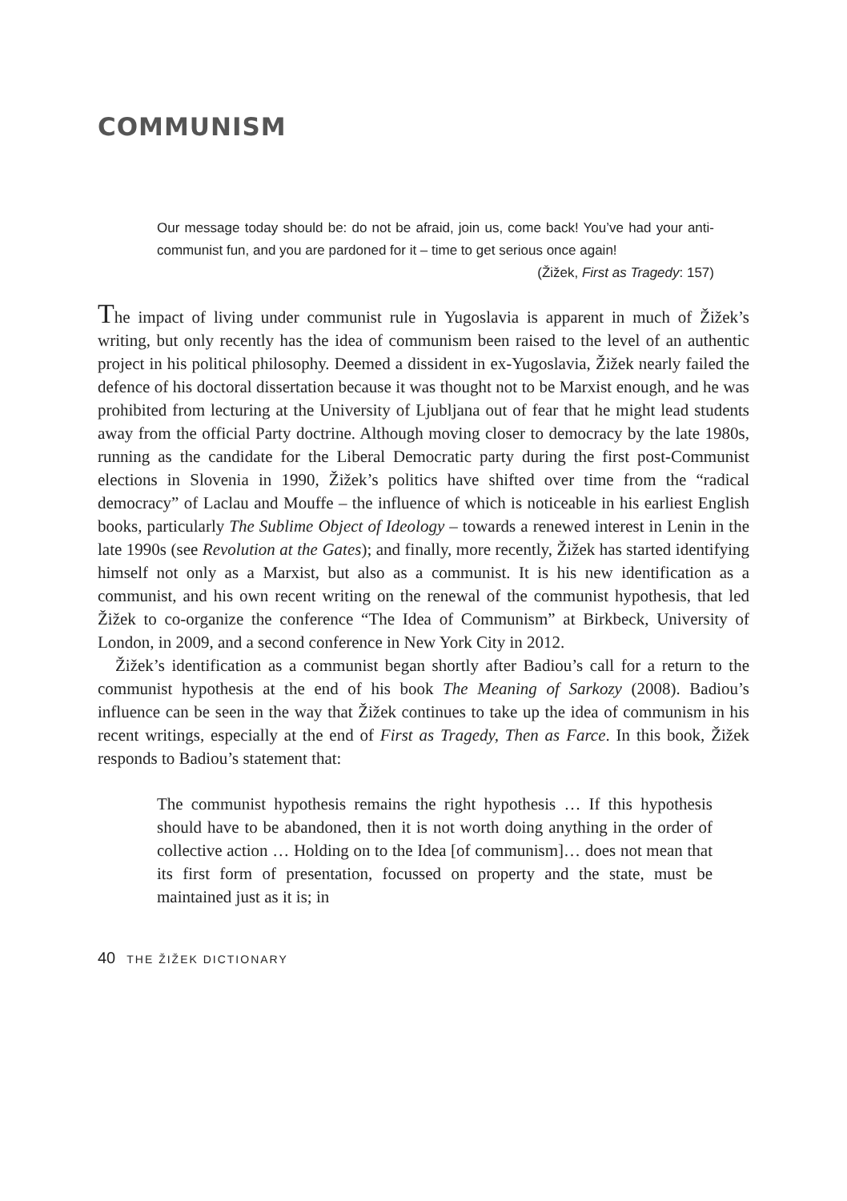COMMUNISM
Our message today should be: do not be afraid, join us, come back! You’ve had your anti-communist fun, and you are pardoned for it – time to get serious once again! (Žižek, First as Tragedy: 157)
The impact of living under communist rule in Yugoslavia is apparent in much of Žižek’s writing, but only recently has the idea of communism been raised to the level of an authentic project in his political philosophy. Deemed a dissident in ex-Yugoslavia, Žižek nearly failed the defence of his doctoral dissertation because it was thought not to be Marxist enough, and he was prohibited from lecturing at the University of Ljubljana out of fear that he might lead students away from the official Party doctrine. Although moving closer to democracy by the late 1980s, running as the candidate for the Liberal Democratic party during the first post-Communist elections in Slovenia in 1990, Žižek’s politics have shifted over time from the “radical democracy” of Laclau and Mouffe – the influence of which is noticeable in his earliest English books, particularly The Sublime Object of Ideology – towards a renewed interest in Lenin in the late 1990s (see Revolution at the Gates); and finally, more recently, Žižek has started identifying himself not only as a Marxist, but also as a communist. It is his new identification as a communist, and his own recent writing on the renewal of the communist hypothesis, that led Žižek to co-organize the conference “The Idea of Communism” at Birkbeck, University of London, in 2009, and a second conference in New York City in 2012.
Žižek’s identification as a communist began shortly after Badiou’s call for a return to the communist hypothesis at the end of his book The Meaning of Sarkozy (2008). Badiou’s influence can be seen in the way that Žižek continues to take up the idea of communism in his recent writings, especially at the end of First as Tragedy, Then as Farce. In this book, Žižek responds to Badiou’s statement that:
The communist hypothesis remains the right hypothesis … If this hypothesis should have to be abandoned, then it is not worth doing anything in the order of collective action … Holding on to the Idea [of communism]… does not mean that its first form of presentation, focussed on property and the state, must be maintained just as it is; in
40 THE ŽIŽEK DICTIONARY